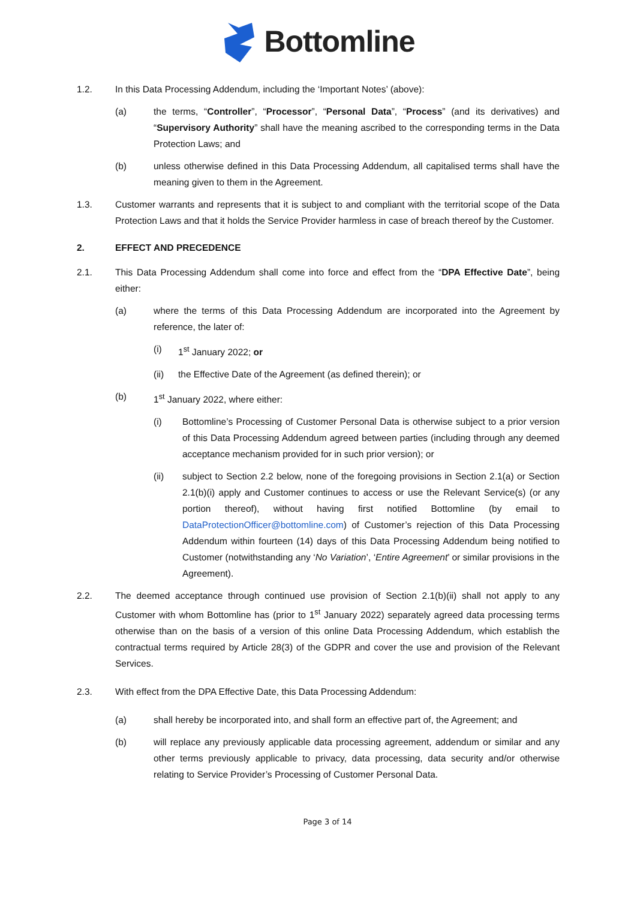Bottomline
1.2. In this Data Processing Addendum, including the ‘Important Notes’ (above):
(a) the terms, “Controller”, “Processor”, “Personal Data”, “Process” (and its derivatives) and “Supervisory Authority” shall have the meaning ascribed to the corresponding terms in the Data Protection Laws; and
(b) unless otherwise defined in this Data Processing Addendum, all capitalised terms shall have the meaning given to them in the Agreement.
1.3. Customer warrants and represents that it is subject to and compliant with the territorial scope of the Data Protection Laws and that it holds the Service Provider harmless in case of breach thereof by the Customer.
2. EFFECT AND PRECEDENCE
2.1. This Data Processing Addendum shall come into force and effect from the “DPA Effective Date”, being either:
(a) where the terms of this Data Processing Addendum are incorporated into the Agreement by reference, the later of:
(i) 1<sup>st</sup> January 2022; or
(ii) the Effective Date of the Agreement (as defined therein); or
(b) 1<sup>st</sup> January 2022, where either:
(i) Bottomline’s Processing of Customer Personal Data is otherwise subject to a prior version of this Data Processing Addendum agreed between parties (including through any deemed acceptance mechanism provided for in such prior version); or
(ii) subject to Section 2.2 below, none of the foregoing provisions in Section 2.1(a) or Section 2.1(b)(i) apply and Customer continues to access or use the Relevant Service(s) (or any portion thereof), without having first notified Bottomline (by email to DataProtectionOfficer@bottomline.com) of Customer’s rejection of this Data Processing Addendum within fourteen (14) days of this Data Processing Addendum being notified to Customer (notwithstanding any ‘No Variation’, ‘Entire Agreement’ or similar provisions in the Agreement).
2.2. The deemed acceptance through continued use provision of Section 2.1(b)(ii) shall not apply to any Customer with whom Bottomline has (prior to 1<sup>st</sup> January 2022) separately agreed data processing terms otherwise than on the basis of a version of this online Data Processing Addendum, which establish the contractual terms required by Article 28(3) of the GDPR and cover the use and provision of the Relevant Services.
2.3. With effect from the DPA Effective Date, this Data Processing Addendum:
(a) shall hereby be incorporated into, and shall form an effective part of, the Agreement; and
(b) will replace any previously applicable data processing agreement, addendum or similar and any other terms previously applicable to privacy, data processing, data security and/or otherwise relating to Service Provider’s Processing of Customer Personal Data.
Page 3 of 14